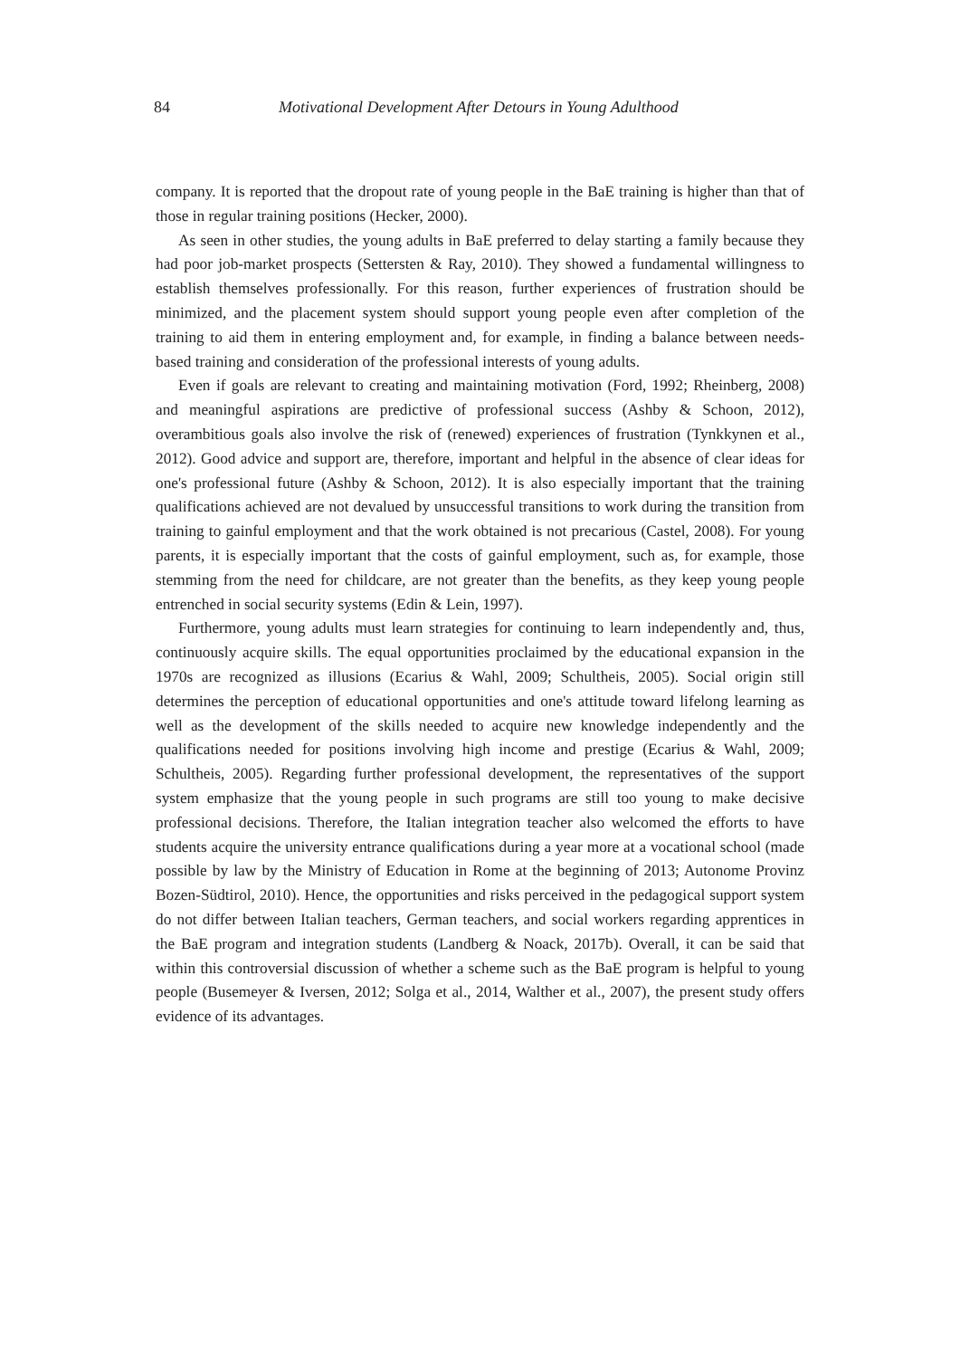84 Motivational Development After Detours in Young Adulthood
company. It is reported that the dropout rate of young people in the BaE training is higher than that of those in regular training positions (Hecker, 2000).
As seen in other studies, the young adults in BaE preferred to delay starting a family because they had poor job-market prospects (Settersten & Ray, 2010). They showed a fundamental willingness to establish themselves professionally. For this reason, further experiences of frustration should be minimized, and the placement system should support young people even after completion of the training to aid them in entering employment and, for example, in finding a balance between needs-based training and consideration of the professional interests of young adults.
Even if goals are relevant to creating and maintaining motivation (Ford, 1992; Rheinberg, 2008) and meaningful aspirations are predictive of professional success (Ashby & Schoon, 2012), overambitious goals also involve the risk of (renewed) experiences of frustration (Tynkkynen et al., 2012). Good advice and support are, therefore, important and helpful in the absence of clear ideas for one's professional future (Ashby & Schoon, 2012). It is also especially important that the training qualifications achieved are not devalued by unsuccessful transitions to work during the transition from training to gainful employment and that the work obtained is not precarious (Castel, 2008). For young parents, it is especially important that the costs of gainful employment, such as, for example, those stemming from the need for childcare, are not greater than the benefits, as they keep young people entrenched in social security systems (Edin & Lein, 1997).
Furthermore, young adults must learn strategies for continuing to learn independently and, thus, continuously acquire skills. The equal opportunities proclaimed by the educational expansion in the 1970s are recognized as illusions (Ecarius & Wahl, 2009; Schultheis, 2005). Social origin still determines the perception of educational opportunities and one's attitude toward lifelong learning as well as the development of the skills needed to acquire new knowledge independently and the qualifications needed for positions involving high income and prestige (Ecarius & Wahl, 2009; Schultheis, 2005). Regarding further professional development, the representatives of the support system emphasize that the young people in such programs are still too young to make decisive professional decisions. Therefore, the Italian integration teacher also welcomed the efforts to have students acquire the university entrance qualifications during a year more at a vocational school (made possible by law by the Ministry of Education in Rome at the beginning of 2013; Autonome Provinz Bozen-Südtirol, 2010). Hence, the opportunities and risks perceived in the pedagogical support system do not differ between Italian teachers, German teachers, and social workers regarding apprentices in the BaE program and integration students (Landberg & Noack, 2017b). Overall, it can be said that within this controversial discussion of whether a scheme such as the BaE program is helpful to young people (Busemeyer & Iversen, 2012; Solga et al., 2014, Walther et al., 2007), the present study offers evidence of its advantages.